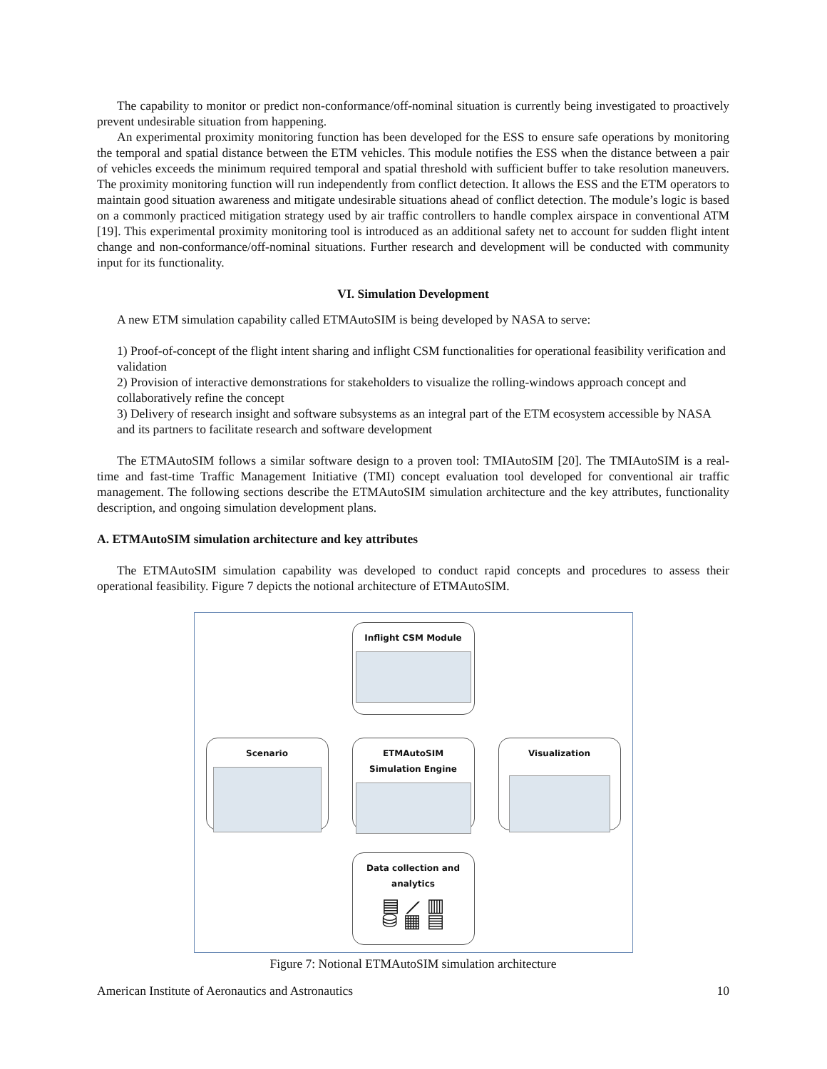The capability to monitor or predict non-conformance/off-nominal situation is currently being investigated to proactively prevent undesirable situation from happening.
An experimental proximity monitoring function has been developed for the ESS to ensure safe operations by monitoring the temporal and spatial distance between the ETM vehicles. This module notifies the ESS when the distance between a pair of vehicles exceeds the minimum required temporal and spatial threshold with sufficient buffer to take resolution maneuvers. The proximity monitoring function will run independently from conflict detection. It allows the ESS and the ETM operators to maintain good situation awareness and mitigate undesirable situations ahead of conflict detection. The module’s logic is based on a commonly practiced mitigation strategy used by air traffic controllers to handle complex airspace in conventional ATM [19]. This experimental proximity monitoring tool is introduced as an additional safety net to account for sudden flight intent change and non-conformance/off-nominal situations. Further research and development will be conducted with community input for its functionality.
VI. Simulation Development
A new ETM simulation capability called ETMAutoSIM is being developed by NASA to serve:
1) Proof-of-concept of the flight intent sharing and inflight CSM functionalities for operational feasibility verification and validation
2) Provision of interactive demonstrations for stakeholders to visualize the rolling-windows approach concept and collaboratively refine the concept
3) Delivery of research insight and software subsystems as an integral part of the ETM ecosystem accessible by NASA and its partners to facilitate research and software development
The ETMAutoSIM follows a similar software design to a proven tool: TMIAutoSIM [20]. The TMIAutoSIM is a real-time and fast-time Traffic Management Initiative (TMI) concept evaluation tool developed for conventional air traffic management. The following sections describe the ETMAutoSIM simulation architecture and the key attributes, functionality description, and ongoing simulation development plans.
A. ETMAutoSIM simulation architecture and key attributes
The ETMAutoSIM simulation capability was developed to conduct rapid concepts and procedures to assess their operational feasibility. Figure 7 depicts the notional architecture of ETMAutoSIM.
Inflight CSM Module
Scenario
ETMAutoSIM
Simulation Engine
Visualization
Data collection and
analytics
▤ ⟋ ▥
⛁ ▦ ▤
Figure 7: Notional ETMAutoSIM simulation architecture
American Institute of Aeronautics and Astronautics 10